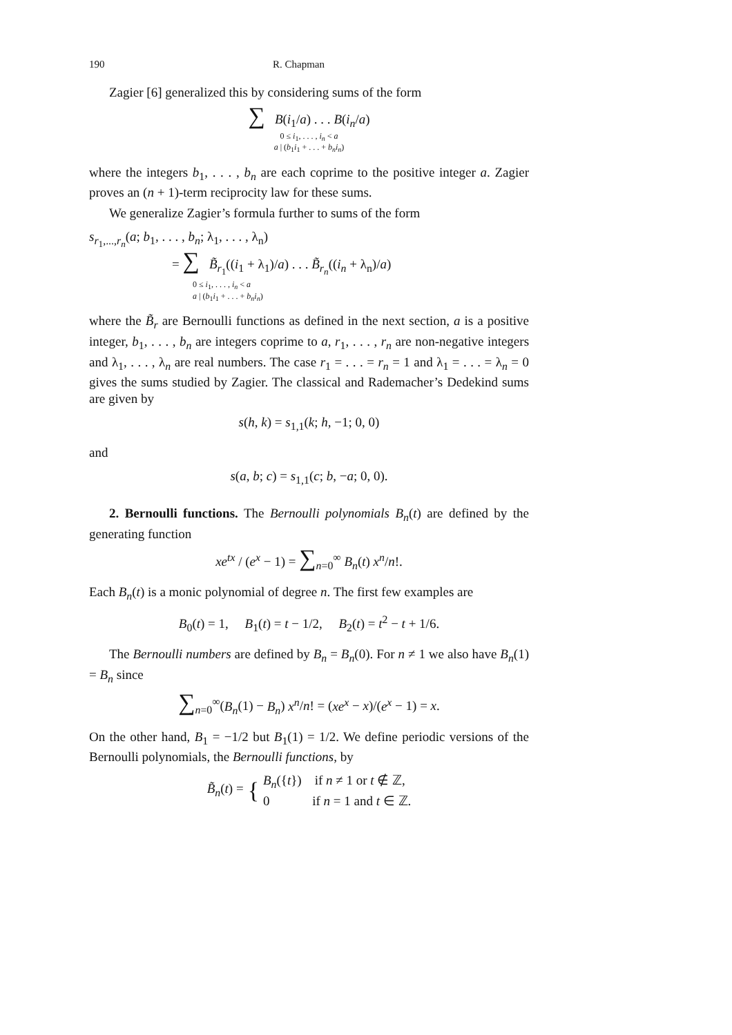190 R. Chapman
Zagier [6] generalized this by considering sums of the form
∑ B(i<sub>1</sub>/a) . . . B(i<sub>n</sub>/a)
0 ≤ i<sub>1</sub>, . . . , i<sub>n</sub> < a
a | (b<sub>1</sub>i<sub>1</sub> + . . . + b<sub>n</sub>i<sub>n</sub>)
where the integers b<sub>1</sub>, . . . , b<sub>n</sub> are each coprime to the positive integer a. Zagier proves an (n + 1)-term reciprocity law for these sums.
We generalize Zagier’s formula further to sums of the form
s<sub>r<sub>1</sub>,...,r<sub>n</sub></sub>(a; b<sub>1</sub>, . . . , b<sub>n</sub>; λ<sub>1</sub>, . . . , λ<sub>n</sub>)
= ∑ B̃<sub>r<sub>1</sub></sub>((i<sub>1</sub> + λ<sub>1</sub>)/a) . . . B̃<sub>r<sub>n</sub></sub>((i<sub>n</sub> + λ<sub>n</sub>)/a)
0 ≤ i<sub>1</sub>, . . . , i<sub>n</sub> < a
a | (b<sub>1</sub>i<sub>1</sub> + . . . + b<sub>n</sub>i<sub>n</sub>)
where the B̃<sub>r</sub> are Bernoulli functions as defined in the next section, a is a positive integer, b<sub>1</sub>, . . . , b<sub>n</sub> are integers coprime to a, r<sub>1</sub>, . . . , r<sub>n</sub> are non-negative integers and λ<sub>1</sub>, . . . , λ<sub>n</sub> are real numbers. The case r<sub>1</sub> = . . . = r<sub>n</sub> = 1 and λ<sub>1</sub> = . . . = λ<sub>n</sub> = 0 gives the sums studied by Zagier. The classical and Rademacher’s Dedekind sums are given by
s(h, k) = s<sub>1,1</sub>(k; h, −1; 0, 0)
and
s(a, b; c) = s<sub>1,1</sub>(c; b, −a; 0, 0).
2. Bernoulli functions. The Bernoulli polynomials B<sub>n</sub>(t) are defined by the generating function
xe<sup>tx</sup> / (e<sup>x</sup> − 1) = ∑<sub>n=0</sub><sup>∞</sup> B<sub>n</sub>(t) x<sup>n</sup>/n!.
Each B<sub>n</sub>(t) is a monic polynomial of degree n. The first few examples are
B<sub>0</sub>(t) = 1, B<sub>1</sub>(t) = t − 1/2, B<sub>2</sub>(t) = t<sup>2</sup> − t + 1/6.
The Bernoulli numbers are defined by B<sub>n</sub> = B<sub>n</sub>(0). For n ≠ 1 we also have B<sub>n</sub>(1) = B<sub>n</sub> since
∑<sub>n=0</sub><sup>∞</sup>(B<sub>n</sub>(1) − B<sub>n</sub>) x<sup>n</sup>/n! = (xe<sup>x</sup> − x)/(e<sup>x</sup> − 1) = x.
On the other hand, B<sub>1</sub> = −1/2 but B<sub>1</sub>(1) = 1/2. We define periodic versions of the Bernoulli polynomials, the Bernoulli functions, by
B̃<sub>n</sub>(t) = { B<sub>n</sub>({t}) if n ≠ 1 or t ∉ ℤ,
0 if n = 1 and t ∈ ℤ.